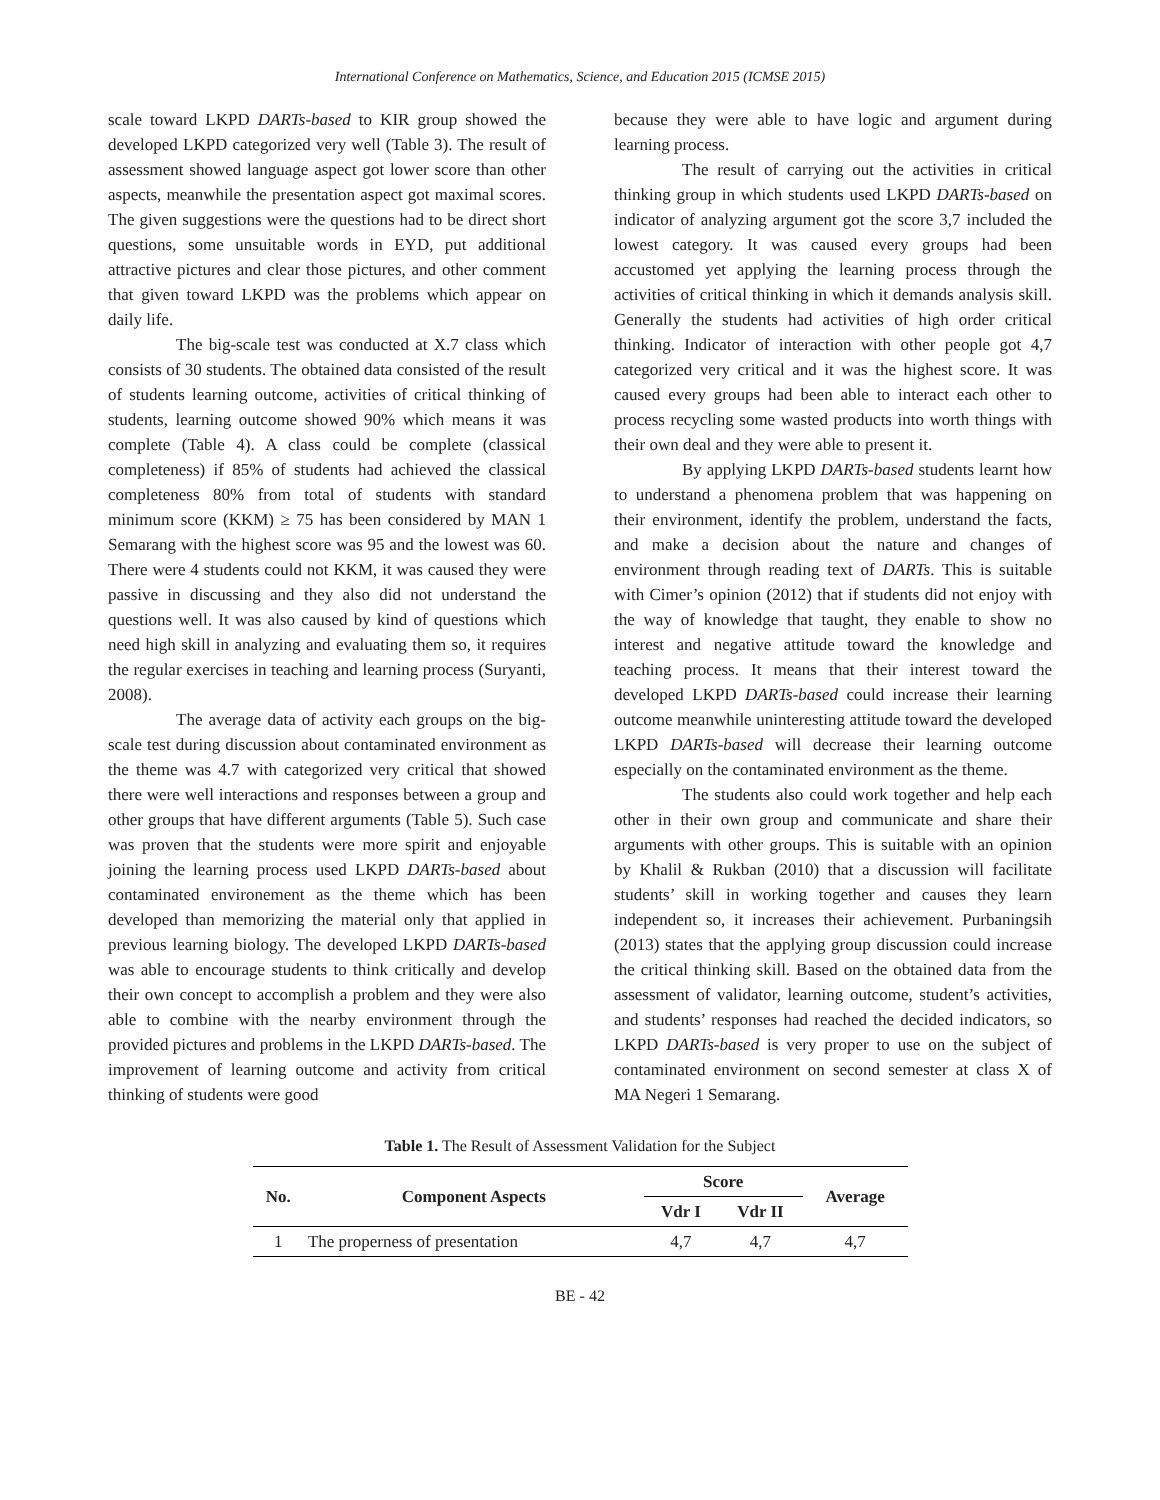International Conference on Mathematics, Science, and Education 2015 (ICMSE 2015)
scale toward LKPD DARTs-based to KIR group showed the developed LKPD categorized very well (Table 3). The result of assessment showed language aspect got lower score than other aspects, meanwhile the presentation aspect got maximal scores. The given suggestions were the questions had to be direct short questions, some unsuitable words in EYD, put additional attractive pictures and clear those pictures, and other comment that given toward LKPD was the problems which appear on daily life.
The big-scale test was conducted at X.7 class which consists of 30 students. The obtained data consisted of the result of students learning outcome, activities of critical thinking of students, learning outcome showed 90% which means it was complete (Table 4). A class could be complete (classical completeness) if 85% of students had achieved the classical completeness 80% from total of students with standard minimum score (KKM) ≥ 75 has been considered by MAN 1 Semarang with the highest score was 95 and the lowest was 60. There were 4 students could not KKM, it was caused they were passive in discussing and they also did not understand the questions well. It was also caused by kind of questions which need high skill in analyzing and evaluating them so, it requires the regular exercises in teaching and learning process (Suryanti, 2008).
The average data of activity each groups on the big-scale test during discussion about contaminated environment as the theme was 4.7 with categorized very critical that showed there were well interactions and responses between a group and other groups that have different arguments (Table 5). Such case was proven that the students were more spirit and enjoyable joining the learning process used LKPD DARTs-based about contaminated environement as the theme which has been developed than memorizing the material only that applied in previous learning biology. The developed LKPD DARTs-based was able to encourage students to think critically and develop their own concept to accomplish a problem and they were also able to combine with the nearby environment through the provided pictures and problems in the LKPD DARTs-based. The improvement of learning outcome and activity from critical thinking of students were good
because they were able to have logic and argument during learning process.
The result of carrying out the activities in critical thinking group in which students used LKPD DARTs-based on indicator of analyzing argument got the score 3,7 included the lowest category. It was caused every groups had been accustomed yet applying the learning process through the activities of critical thinking in which it demands analysis skill. Generally the students had activities of high order critical thinking. Indicator of interaction with other people got 4,7 categorized very critical and it was the highest score. It was caused every groups had been able to interact each other to process recycling some wasted products into worth things with their own deal and they were able to present it.
By applying LKPD DARTs-based students learnt how to understand a phenomena problem that was happening on their environment, identify the problem, understand the facts, and make a decision about the nature and changes of environment through reading text of DARTs. This is suitable with Cimer’s opinion (2012) that if students did not enjoy with the way of knowledge that taught, they enable to show no interest and negative attitude toward the knowledge and teaching process. It means that their interest toward the developed LKPD DARTs-based could increase their learning outcome meanwhile uninteresting attitude toward the developed LKPD DARTs-based will decrease their learning outcome especially on the contaminated environment as the theme.
The students also could work together and help each other in their own group and communicate and share their arguments with other groups. This is suitable with an opinion by Khalil & Rukban (2010) that a discussion will facilitate students’ skill in working together and causes they learn independent so, it increases their achievement. Purbaningsih (2013) states that the applying group discussion could increase the critical thinking skill. Based on the obtained data from the assessment of validator, learning outcome, student’s activities, and students’ responses had reached the decided indicators, so LKPD DARTs-based is very proper to use on the subject of contaminated environment on second semester at class X of MA Negeri 1 Semarang.
Table 1. The Result of Assessment Validation for the Subject
| No. | Component Aspects | Score | | Average |
| --- | --- | --- | --- | --- |
| | | Vdr I | Vdr II | |
| 1 | The properness of presentation | 4,7 | 4,7 | 4,7 |
BE - 42